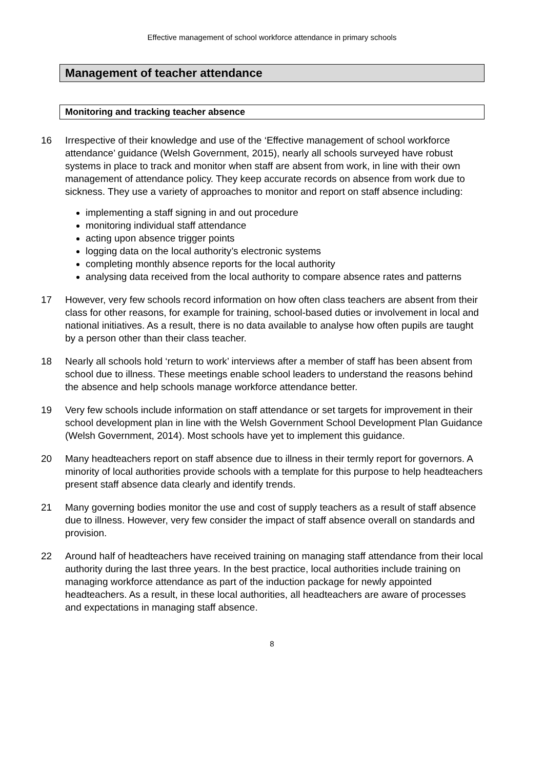Effective management of school workforce attendance in primary schools
Management of teacher attendance
Monitoring and tracking teacher absence
16 Irrespective of their knowledge and use of the ‘Effective management of school workforce attendance’ guidance (Welsh Government, 2015), nearly all schools surveyed have robust systems in place to track and monitor when staff are absent from work, in line with their own management of attendance policy. They keep accurate records on absence from work due to sickness. They use a variety of approaches to monitor and report on staff absence including:
implementing a staff signing in and out procedure
monitoring individual staff attendance
acting upon absence trigger points
logging data on the local authority’s electronic systems
completing monthly absence reports for the local authority
analysing data received from the local authority to compare absence rates and patterns
17 However, very few schools record information on how often class teachers are absent from their class for other reasons, for example for training, school-based duties or involvement in local and national initiatives. As a result, there is no data available to analyse how often pupils are taught by a person other than their class teacher.
18 Nearly all schools hold ‘return to work’ interviews after a member of staff has been absent from school due to illness. These meetings enable school leaders to understand the reasons behind the absence and help schools manage workforce attendance better.
19 Very few schools include information on staff attendance or set targets for improvement in their school development plan in line with the Welsh Government School Development Plan Guidance (Welsh Government, 2014). Most schools have yet to implement this guidance.
20 Many headteachers report on staff absence due to illness in their termly report for governors. A minority of local authorities provide schools with a template for this purpose to help headteachers present staff absence data clearly and identify trends.
21 Many governing bodies monitor the use and cost of supply teachers as a result of staff absence due to illness. However, very few consider the impact of staff absence overall on standards and provision.
22 Around half of headteachers have received training on managing staff attendance from their local authority during the last three years. In the best practice, local authorities include training on managing workforce attendance as part of the induction package for newly appointed headteachers. As a result, in these local authorities, all headteachers are aware of processes and expectations in managing staff absence.
8